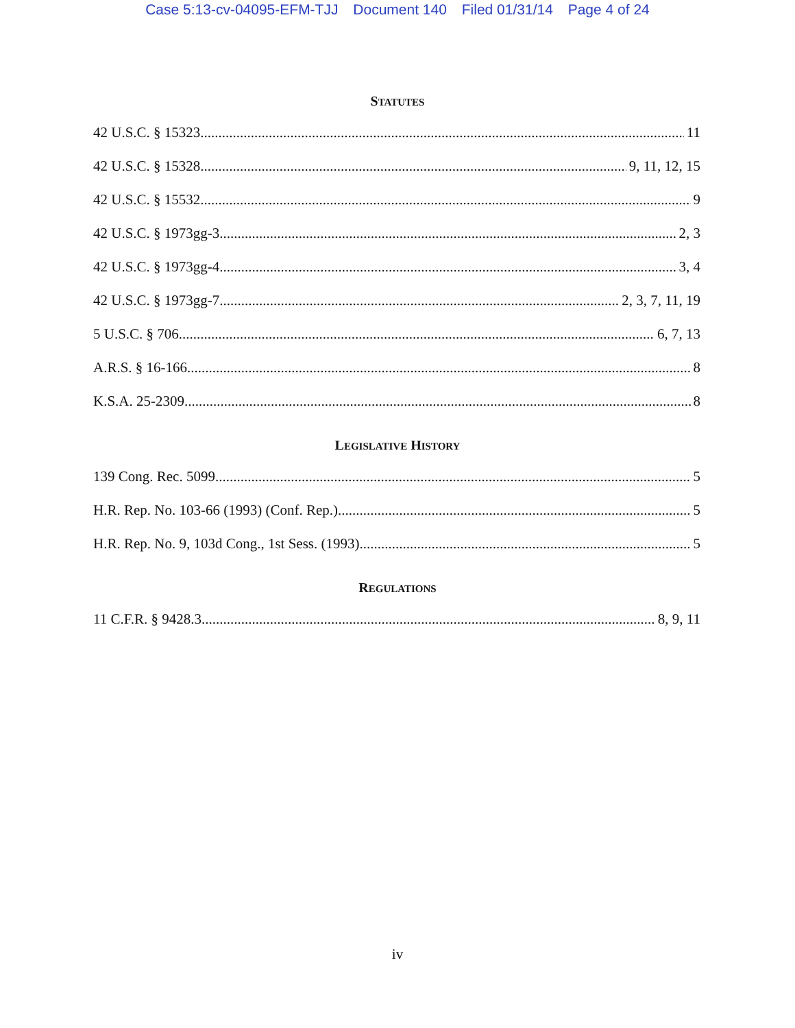Case 5:13-cv-04095-EFM-TJJ Document 140 Filed 01/31/14 Page 4 of 24
STATUTES
42 U.S.C. § 15323 11
42 U.S.C. § 15328 9, 11, 12, 15
42 U.S.C. § 15532 9
42 U.S.C. § 1973gg-3 2, 3
42 U.S.C. § 1973gg-4 3, 4
42 U.S.C. § 1973gg-7 2, 3, 7, 11, 19
5 U.S.C. § 706 6, 7, 13
A.R.S. § 16-166 8
K.S.A. 25-2309 8
LEGISLATIVE HISTORY
139 Cong. Rec. 5099 5
H.R. Rep. No. 103-66 (1993) (Conf. Rep.) 5
H.R. Rep. No. 9, 103d Cong., 1st Sess. (1993) 5
REGULATIONS
11 C.F.R. § 9428.3 8, 9, 11
iv